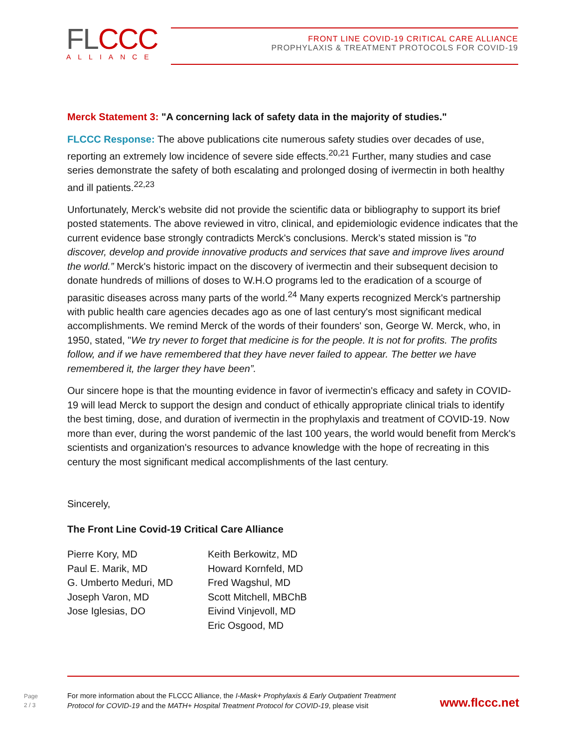FLCCC
ALLIANCE
FRONT LINE COVID-19 CRITICAL CARE ALLIANCE
PROPHYLAXIS & TREATMENT PROTOCOLS FOR COVID-19
Merck Statement 3: "A concerning lack of safety data in the majority of studies."
FLCCC Response: The above publications cite numerous safety studies over decades of use, reporting an extremely low incidence of severe side effects.<sup>20,21</sup> Further, many studies and case series demonstrate the safety of both escalating and prolonged dosing of ivermectin in both healthy and ill patients.<sup>22,23</sup>
Unfortunately, Merck’s website did not provide the scientific data or bibliography to support its brief posted statements. The above reviewed in vitro, clinical, and epidemiologic evidence indicates that the current evidence base strongly contradicts Merck's conclusions. Merck’s stated mission is "to discover, develop and provide innovative products and services that save and improve lives around the world.” Merck's historic impact on the discovery of ivermectin and their subsequent decision to donate hundreds of millions of doses to W.H.O programs led to the eradication of a scourge of parasitic diseases across many parts of the world.<sup>24</sup> Many experts recognized Merck's partnership with public health care agencies decades ago as one of last century's most significant medical accomplishments. We remind Merck of the words of their founders' son, George W. Merck, who, in 1950, stated, "We try never to forget that medicine is for the people. It is not for profits. The profits follow, and if we have remembered that they have never failed to appear. The better we have remembered it, the larger they have been”.
Our sincere hope is that the mounting evidence in favor of ivermectin's efficacy and safety in COVID-19 will lead Merck to support the design and conduct of ethically appropriate clinical trials to identify the best timing, dose, and duration of ivermectin in the prophylaxis and treatment of COVID-19. Now more than ever, during the worst pandemic of the last 100 years, the world would benefit from Merck's scientists and organization's resources to advance knowledge with the hope of recreating in this century the most significant medical accomplishments of the last century.
Sincerely,
The Front Line Covid-19 Critical Care Alliance
Pierre Kory, MD
Paul E. Marik, MD
G. Umberto Meduri, MD
Joseph Varon, MD
Jose Iglesias, DO
Keith Berkowitz, MD
Howard Kornfeld, MD
Fred Wagshul, MD
Scott Mitchell, MBChB
Eivind Vinjevoll, MD
Eric Osgood, MD
Page
2 / 3
For more information about the FLCCC Alliance, the I-Mask+ Prophylaxis & Early Outpatient Treatment
Protocol for COVID-19 and the MATH+ Hospital Treatment Protocol for COVID-19, please visit
www.flccc.net